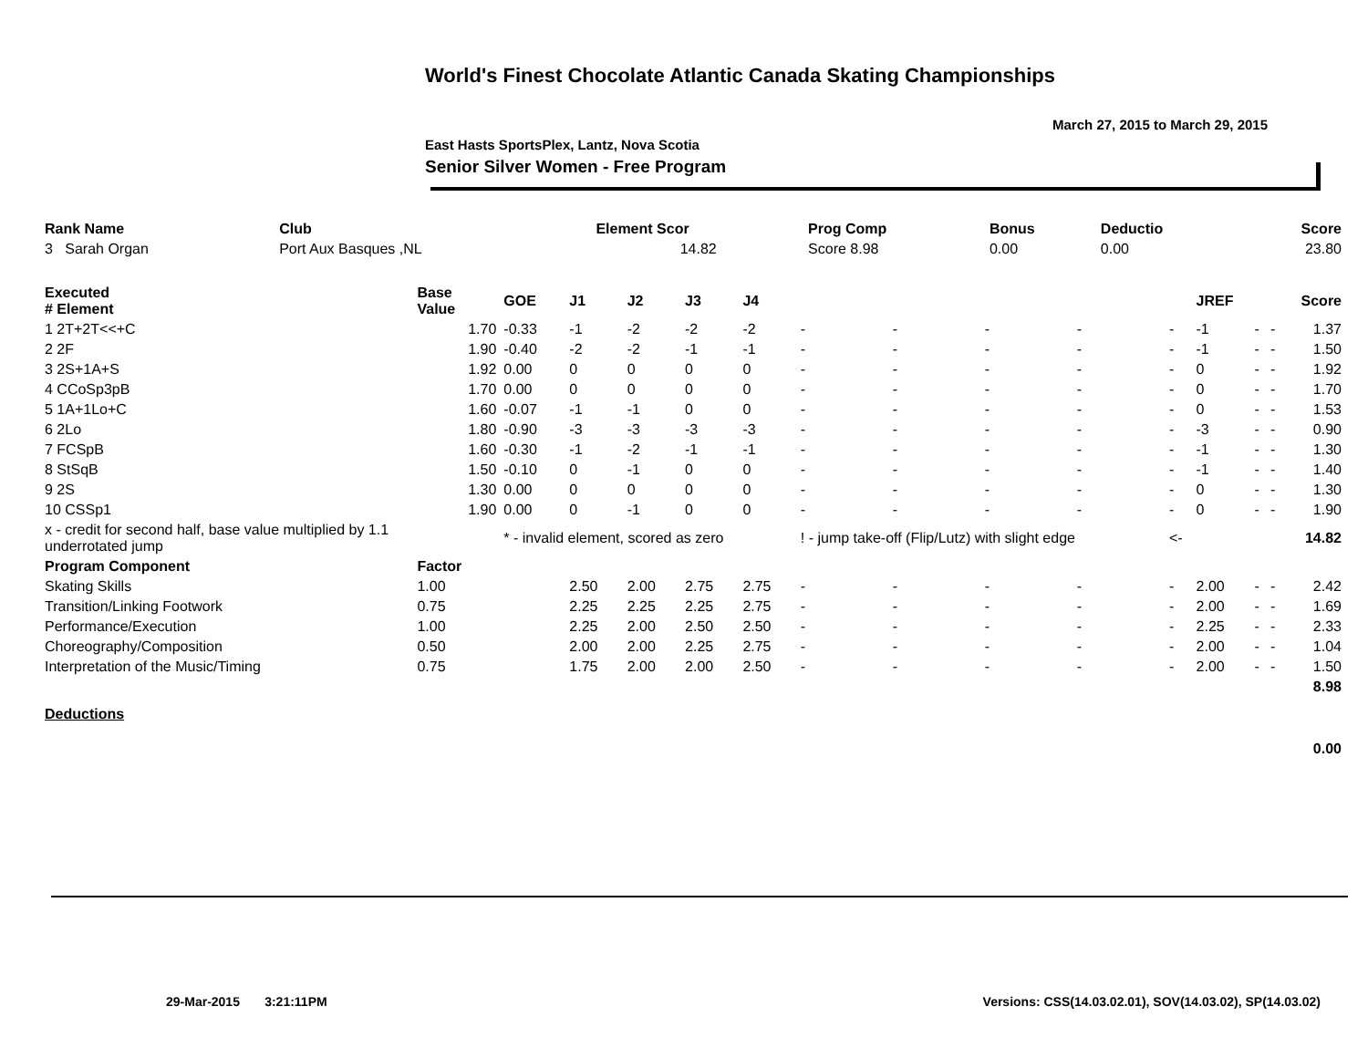World's Finest Chocolate Atlantic Canada Skating Championships
March 27, 2015 to March 29, 2015
East Hasts SportsPlex, Lantz, Nova Scotia
Senior Silver Women - Free Program
| Rank Name | Club | Element Scor | Prog Comp | Bonus | Deductio | Score |
| --- | --- | --- | --- | --- | --- | --- |
| 3 Sarah Organ | Port Aux Basques ,NL | 14.82 | Score 8.98 | 0.00 | 0.00 | 23.80 |
| Executed # Element | Base Value | GOE | J1 | J2 | J3 | J4 | | | | | | JREF | | | Score |
| --- | --- | --- | --- | --- | --- | --- | --- | --- | --- | --- | --- | --- | --- | --- | --- |
| 1 2T+2T<<+C | 1.70 | -0.33 | -1 | -2 | -2 | -2 | - | - | - | - | - | -1 | - | - | 1.37 |
| 2 2F | 1.90 | -0.40 | -2 | -2 | -1 | -1 | - | - | - | - | - | -1 | - | - | 1.50 |
| 3 2S+1A+S | 1.92 | 0.00 | 0 | 0 | 0 | 0 | - | - | - | - | - | 0 | - | - | 1.92 |
| 4 CCoSp3pB | 1.70 | 0.00 | 0 | 0 | 0 | 0 | - | - | - | - | - | 0 | - | - | 1.70 |
| 5 1A+1Lo+C | 1.60 | -0.07 | -1 | -1 | 0 | 0 | - | - | - | - | - | 0 | - | - | 1.53 |
| 6 2Lo | 1.80 | -0.90 | -3 | -3 | -3 | -3 | - | - | - | - | - | -3 | - | - | 0.90 |
| 7 FCSpB | 1.60 | -0.30 | -1 | -2 | -1 | -1 | - | - | - | - | - | -1 | - | - | 1.30 |
| 8 StSqB | 1.50 | -0.10 | 0 | -1 | 0 | 0 | - | - | - | - | - | -1 | - | - | 1.40 |
| 9 2S | 1.30 | 0.00 | 0 | 0 | 0 | 0 | - | - | - | - | - | 0 | - | - | 1.30 |
| 10 CSSp1 | 1.90 | 0.00 | 0 | -1 | 0 | 0 | - | - | - | - | - | 0 | - | - | 1.90 |
| x - credit for second half, base value multiplied by 1.1 underrotated jump | | * - invalid element, scored as zero | | | | | ! - jump take-off (Flip/Lutz) with slight edge | | | | <- | | | | 14.82 |
| Program Component | Factor | | | | | | | | | | | | | | |
| Skating Skills | 1.00 | | 2.50 | 2.00 | 2.75 | 2.75 | - | - | - | - | - | 2.00 | - | - | 2.42 |
| Transition/Linking Footwork | 0.75 | | 2.25 | 2.25 | 2.25 | 2.75 | - | - | - | - | - | 2.00 | - | - | 1.69 |
| Performance/Execution | 1.00 | | 2.25 | 2.00 | 2.50 | 2.50 | - | - | - | - | - | 2.25 | - | - | 2.33 |
| Choreography/Composition | 0.50 | | 2.00 | 2.00 | 2.25 | 2.75 | - | - | - | - | - | 2.00 | - | - | 1.04 |
| Interpretation of the Music/Timing | 0.75 | | 1.75 | 2.00 | 2.00 | 2.50 | - | - | - | - | - | 2.00 | - | - | 1.50 |
| | | | | | | | | | | | | | | | 8.98 |
| Deductions | | | | | | | | | | | | | | | |
| | | | | | | | | | | | | | | | 0.00 |
29-Mar-2015 3:21:11PM
Versions: CSS(14.03.02.01), SOV(14.03.02), SP(14.03.02)